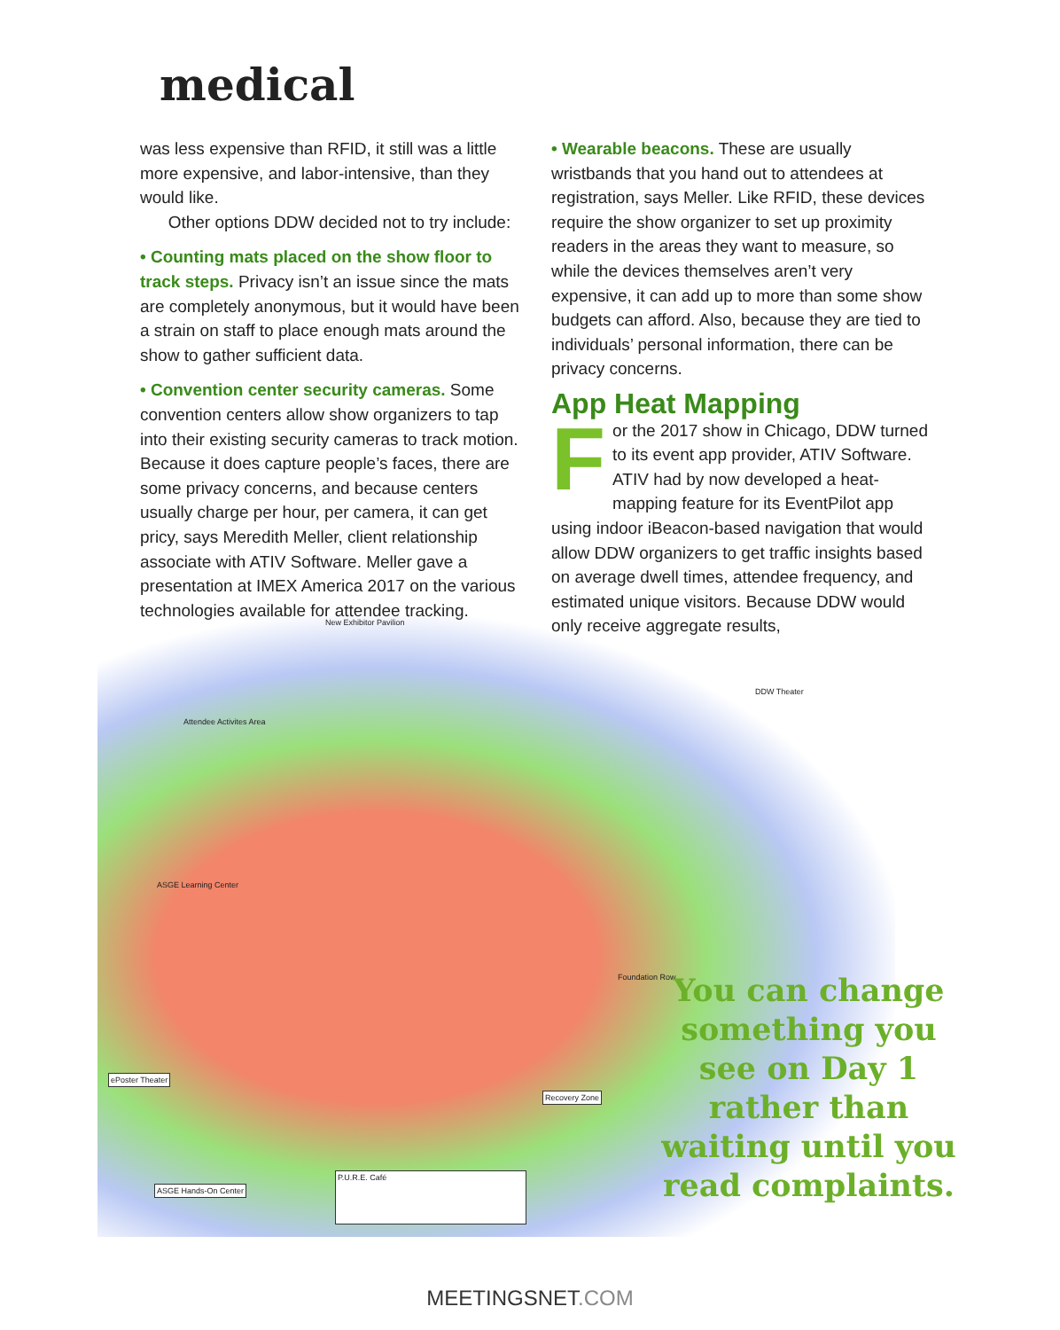medical
was less expensive than RFID, it still was a little more expensive, and labor-intensive, than they would like.
Other options DDW decided not to try include:
• Counting mats placed on the show floor to track steps. Privacy isn’t an issue since the mats are completely anonymous, but it would have been a strain on staff to place enough mats around the show to gather sufficient data.
• Convention center security cameras. Some convention centers allow show organizers to tap into their existing security cameras to track motion. Because it does capture people’s faces, there are some privacy concerns, and because centers usually charge per hour, per camera, it can get pricy, says Meredith Meller, client relationship associate with ATIV Software. Meller gave a presentation at IMEX America 2017 on the various technologies available for attendee tracking.
• Wearable beacons. These are usually wristbands that you hand out to attendees at registration, says Meller. Like RFID, these devices require the show organizer to set up proximity readers in the areas they want to measure, so while the devices themselves aren’t very expensive, it can add up to more than some show budgets can afford. Also, because they are tied to individuals’ personal information, there can be privacy concerns.
App Heat Mapping
For the 2017 show in Chicago, DDW turned to its event app provider, ATIV Software. ATIV had by now developed a heat-mapping feature for its EventPilot app using indoor iBeacon-based navigation that would allow DDW organizers to get traffic insights based on average dwell times, attendee frequency, and estimated unique visitors. Because DDW would only receive aggregate results,
New Exhibitor Pavilion
Attendee Activites Area
DDW Theater
ASGE Learning Center
Foundation Row
ePoster Theater
Recovery Zone
ASGE Hands-On Center
P.U.R.E. Café
You can change something you see on Day 1 rather than waiting until you read complaints.
MEETINGSNET.COM